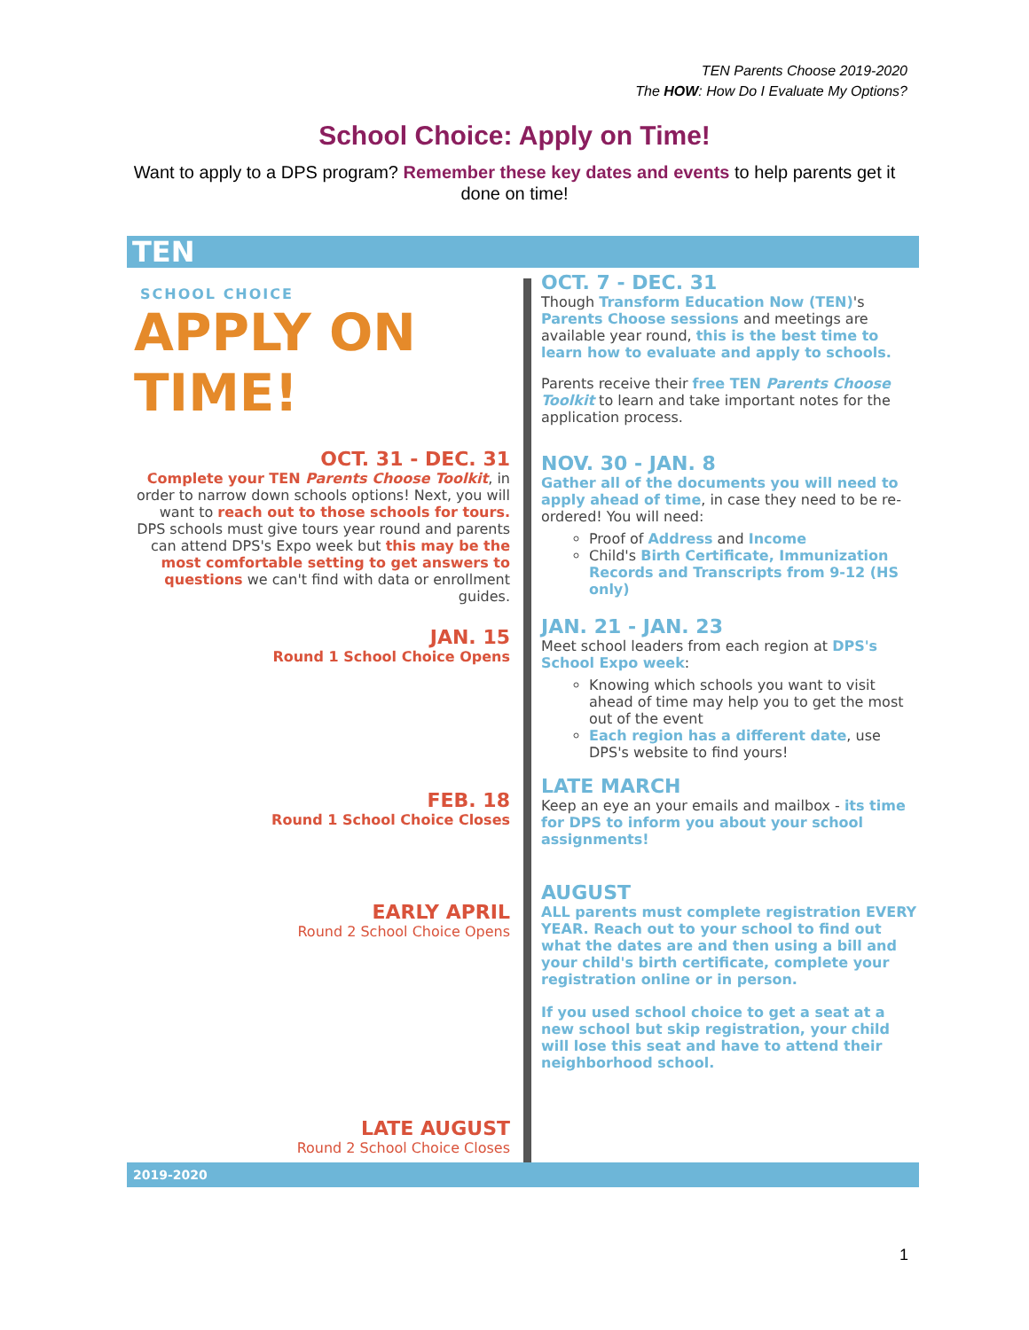TEN Parents Choose 2019-2020
The HOW: How Do I Evaluate My Options?
School Choice: Apply on Time!
Want to apply to a DPS program? Remember these key dates and events to help parents get it done on time!
TEN
SCHOOL CHOICE
APPLY ON TIME!
OCT. 31 - DEC. 31
Complete your TEN Parents Choose Toolkit, in order to narrow down schools options! Next, you will want to reach out to those schools for tours. DPS schools must give tours year round and parents can attend DPS's Expo week but this may be the most comfortable setting to get answers to questions we can't find with data or enrollment guides.
JAN. 15
Round 1 School Choice Opens
FEB. 18
Round 1 School Choice Closes
EARLY APRIL
Round 2 School Choice Opens
LATE AUGUST
Round 2 School Choice Closes
OCT. 7 - DEC. 31
Though Transform Education Now (TEN)'s Parents Choose sessions and meetings are available year round, this is the best time to learn how to evaluate and apply to schools.
Parents receive their free TEN Parents Choose Toolkit to learn and take important notes for the application process.
NOV. 30 - JAN. 8
Gather all of the documents you will need to apply ahead of time, in case they need to be re-ordered! You will need:
Proof of Address and Income
Child's Birth Certificate, Immunization Records and Transcripts from 9-12 (HS only)
JAN. 21 - JAN. 23
Meet school leaders from each region at DPS's School Expo week:
Knowing which schools you want to visit ahead of time may help you to get the most out of the event
Each region has a different date, use DPS's website to find yours!
LATE MARCH
Keep an eye an your emails and mailbox - its time for DPS to inform you about your school assignments!
AUGUST
ALL parents must complete registration EVERY YEAR. Reach out to your school to find out what the dates are and then using a bill and your child's birth certificate, complete your registration online or in person.
If you used school choice to get a seat at a new school but skip registration, your child will lose this seat and have to attend their neighborhood school.
2019-2020
1